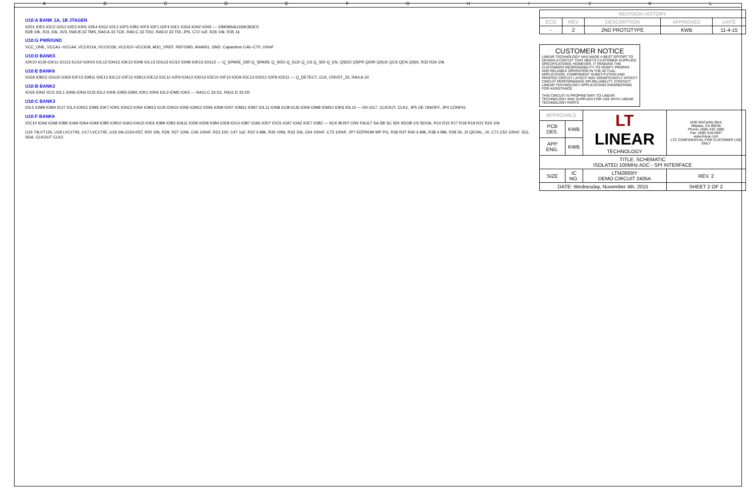A B C D E F G H I J K L
U10:A BANK 1A, 1B JTAGEN
IOD1 IOE5 IOC2 IOG1 IOE3 IOH1 IOE4 IOG2 IOC1 IOF5 IOB1 IOF6 IOF1 IOF4 IOE1 IOG4 IOH2 IOH3 — 10M08SAU169C8GES
R28 10k, R31 10k, 3V3, RA5:B 33 TMS, RA5:A 33 TCK, RA5:C 33 TDO, RA5:D 33 TDI, JP6, C72 1uF, R26 10k, R35 1k
U10:G PWR/GND
VCC_ONE, VCCA1–VCCA4, VCCIO1A, VCCIO1B, VCCIO2–VCCIO8, ADC_VREF, REFGND, ANAIN1, GND. Capacitors C46–C70: 100nF
U10:D BANK5
IOK10 IOJ9 IOK11 IOJ13 IOJ10 IOH10 IOL12 IOH13 IOK12 IOH9 IOL13 IOG13 IOJ12 IOH8 IOK13 IOG12 — Q_SPARE_DIR Q_SPARE Q_SDO Q_SCK Q_CS Q_SDI Q_EN, QSDO QSPR QDIR QSCK QCS QEN QSDI, R32 R34 10k
U10:E BANK6
IOG9 IOB12 IOG10 IOE9 IOF13 IOB11 IOE13 IOC12 IOF12 IOB13 IOE12 IOC11 IOF9 IOA12 IOD13 IOE10 IOF10 IOD9 IOC13 IOD12 IOF8 IOD11 — Q_DETECT, CLK, CNVST_33, RA4:A 33
U10:B BANK2
IOG5 ION2 IOJ1 IOL1 IOH6 ION3 IOJ2 IOL2 IOH5 IOM3 IOM1 IOK1 IOH4 IOL3 IOM2 IOK2 — RA11:C 33 D1, RA11:D 33 D0
U10:C BANK3
IOL5 IOM9 IOM4 IOJ7 IOL4 ION11 IOM5 IOK7 IOK5 ION12 ION4 IOM13 IOJ5 ION10 ION5 IOM12 ION6 ION9 ION7 IOM11 IOM7 IOL11 ION8 IOJ8 IOJ6 IOK8 IOM8 IOM10 IOK6 IOL10 — D0–D17, CLKOUT, CLK2, JP5 OE ON/OFF, JP4 CONFIG
U10:F BANK8
IOC10 IOA6 IOA8 IOB6 IOA9 IOA4 IOA9 IOB5 IOB10 IOA3 IOA10 IOE6 IOB9 IOB3 IOA11 IOD6 IOD8 IOB4 IOE8 IOC4 IOB7 IOA5 IOD7 IOC5 IOA7 IOA2 IOE7 IOB2 — SCK BUSY CNV FAULT SA SB SC SDI SDOB CS SDOA, R14 R15 R17 R18 R19 R21 R24 10k
U16 74LVT126, U18 LVC1T45, U17 LVC1T45, U19 24LC024-I/ST, R20 10k, R29, R27 100k, C45 100nF, R23 100, C47 1uF, R22 4.99k, R30 100k, R33 10k, C64 100nF, C73 100nF, JP7 EEPROM WP PG, R36 R37 R40 4.99k, R38 4.99k, R39 2k, J3 QEVAL, J4, C71 C52 100nF, SCL SDA, CLKOUT CLK2
| REVISION HISTORY | | | | |
| --- | --- | --- | --- | --- |
| ECO | REV | DESCRIPTION | APPROVED | DATE |
| - | 2 | 2ND PROTOTYPE | KWB | 11-4-15 |
CUSTOMER NOTICE
LINEAR TECHNOLOGY HAS MADE A BEST EFFORT TO DESIGN A CIRCUIT THAT MEETS CUSTOMER-SUPPLIED SPECIFICATIONS; HOWEVER, IT REMAINS THE CUSTOMERS RESPONSIBILITY TO VERIFY PROPER AND RELIABLE OPERATION IN THE ACTUAL APPLICATION. COMPONENT SUBSTITUTION AND PRINTED CIRCUIT LAYOUT MAY SIGNIFICANTLY AFFECT CIRCUIT PERFORMANCE OR RELIABILITY. CONTACT LINEAR TECHNOLOGY APPLICATIONS ENGINEERING FOR ASSISTANCE.
THIS CIRCUIT IS PROPRIETARY TO LINEAR TECHNOLOGY AND SUPPLIED FOR USE WITH LINEAR TECHNOLOGY PARTS.
| APPROVALS | | LT LINEAR TECHNOLOGY | 1630 McCarthy Blvd. Milpitas, CA 95035 Phone: (408) 432-1900 Fax: (408) 434-0507 www.linear.com LTC CONFIDENTIAL FOR CUSTOMER USE ONLY |
| PCB DES. | KWB | | |
| APP ENG. | KWB | | |
| TITLE: SCHEMATIC ISOLATED 100MHz ADC - SPI INTERFACE | | | |
| SIZE | IC NO. | LTM2893IY DEMO CIRCUIT 2405A | REV. 2 |
| DATE: Wednesday, November 4th, 2015 | | | SHEET 2 OF 2 |